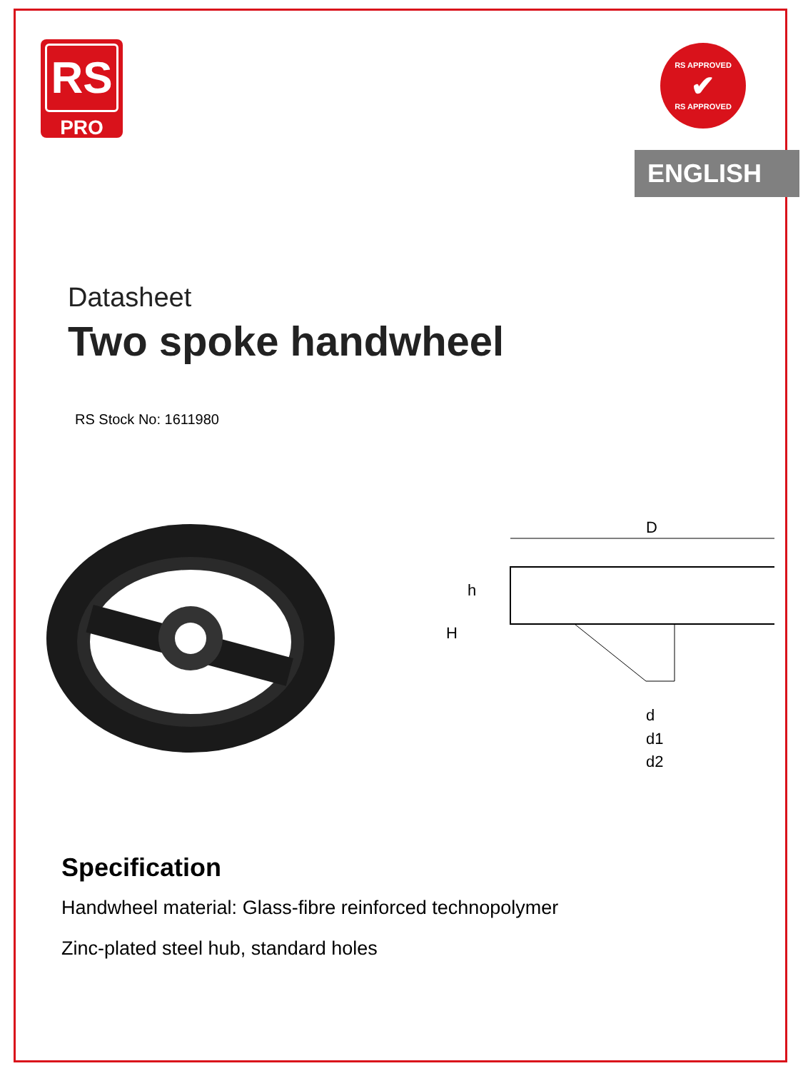RS
PRO
RS APPROVED
✔
RS APPROVED
ENGLISH
Datasheet
Two spoke handwheel
RS Stock No: 1611980
D
H
h
d
d1
d2
Specification
Handwheel material: Glass-fibre reinforced technopolymer
Zinc-plated steel hub, standard holes